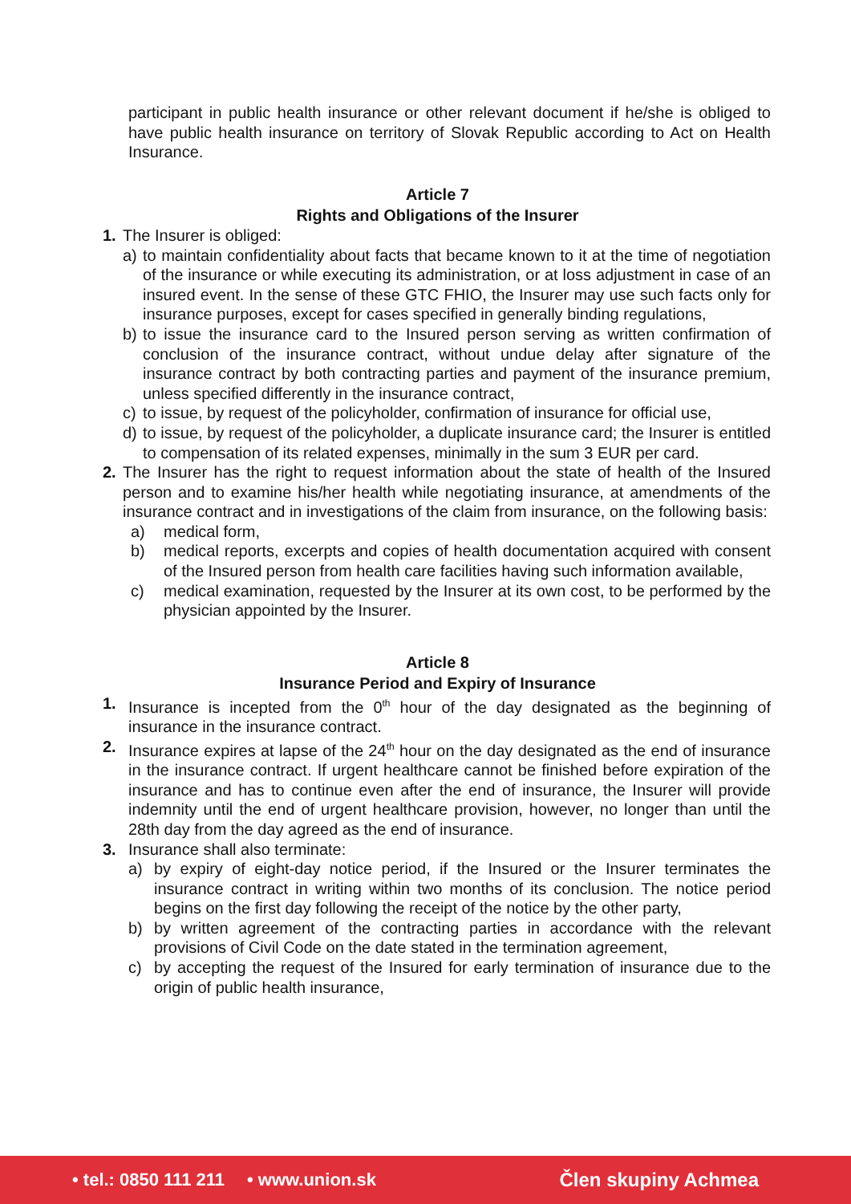participant in public health insurance or other relevant document if he/she is obliged to have public health insurance on territory of Slovak Republic according to Act on Health Insurance.
Article 7
Rights and Obligations of the Insurer
1. The Insurer is obliged:
a) to maintain confidentiality about facts that became known to it at the time of negotiation of the insurance or while executing its administration, or at loss adjustment in case of an insured event. In the sense of these GTC FHIO, the Insurer may use such facts only for insurance purposes, except for cases specified in generally binding regulations,
b) to issue the insurance card to the Insured person serving as written confirmation of conclusion of the insurance contract, without undue delay after signature of the insurance contract by both contracting parties and payment of the insurance premium, unless specified differently in the insurance contract,
c) to issue, by request of the policyholder, confirmation of insurance for official use,
d) to issue, by request of the policyholder, a duplicate insurance card; the Insurer is entitled to compensation of its related expenses, minimally in the sum 3 EUR per card.
2. The Insurer has the right to request information about the state of health of the Insured person and to examine his/her health while negotiating insurance, at amendments of the insurance contract and in investigations of the claim from insurance, on the following basis:
a) medical form,
b) medical reports, excerpts and copies of health documentation acquired with consent of the Insured person from health care facilities having such information available,
c) medical examination, requested by the Insurer at its own cost, to be performed by the physician appointed by the Insurer.
Article 8
Insurance Period and Expiry of Insurance
1. Insurance is incepted from the 0<sup>th</sup> hour of the day designated as the beginning of insurance in the insurance contract.
2. Insurance expires at lapse of the 24<sup>th</sup> hour on the day designated as the end of insurance in the insurance contract. If urgent healthcare cannot be finished before expiration of the insurance and has to continue even after the end of insurance, the Insurer will provide indemnity until the end of urgent healthcare provision, however, no longer than until the 28th day from the day agreed as the end of insurance.
3. Insurance shall also terminate:
a) by expiry of eight-day notice period, if the Insured or the Insurer terminates the insurance contract in writing within two months of its conclusion. The notice period begins on the first day following the receipt of the notice by the other party,
b) by written agreement of the contracting parties in accordance with the relevant provisions of Civil Code on the date stated in the termination agreement,
c) by accepting the request of the Insured for early termination of insurance due to the origin of public health insurance,
• tel.: 0850 111 211 • www.union.sk Člen skupiny Achmea